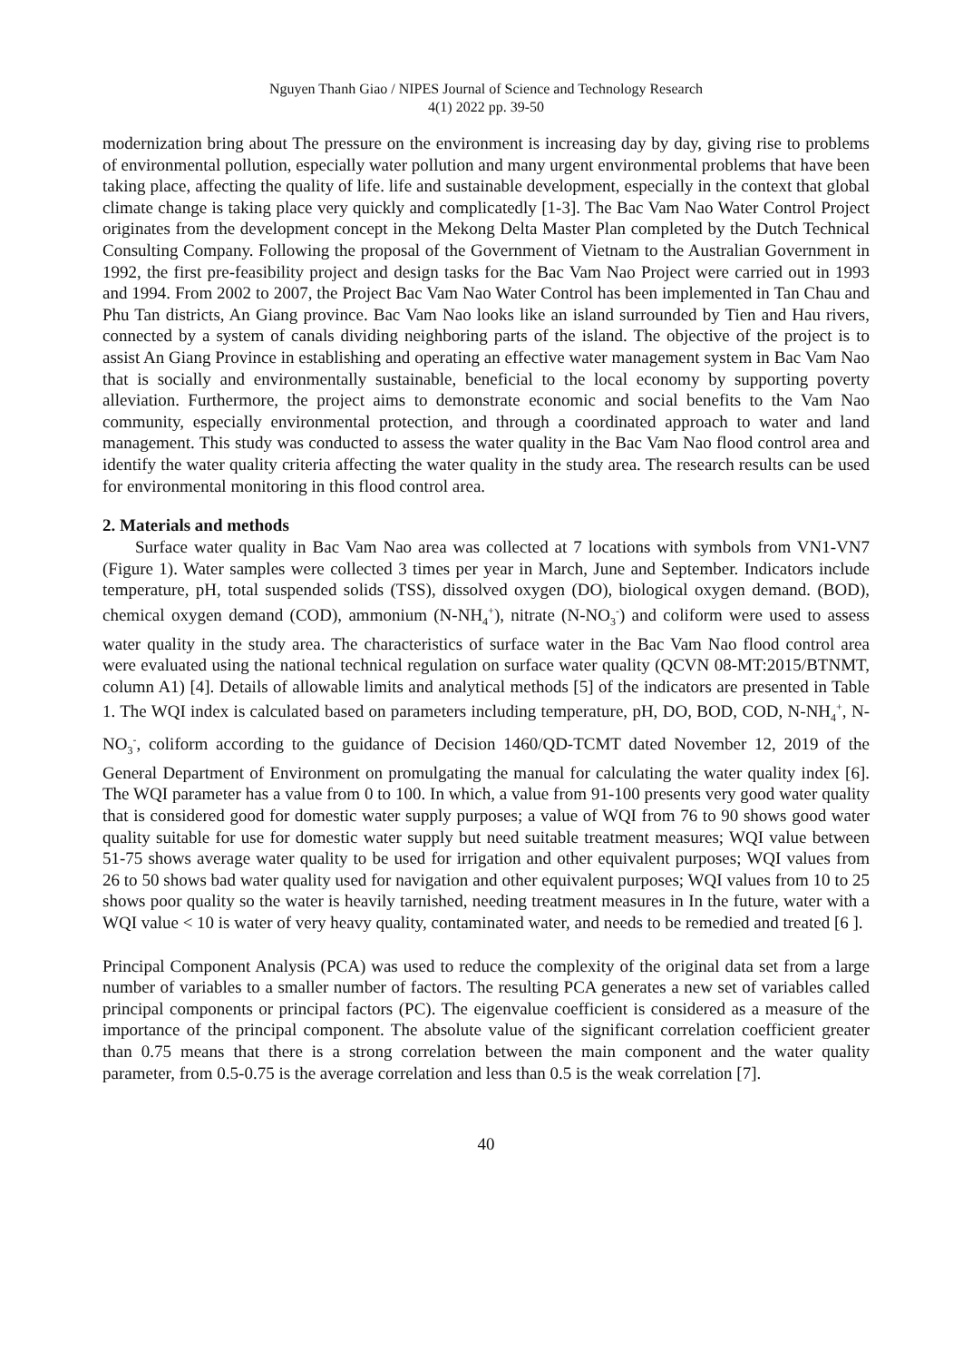Nguyen Thanh Giao / NIPES Journal of Science and Technology Research
4(1) 2022 pp. 39-50
modernization bring about The pressure on the environment is increasing day by day, giving rise to problems of environmental pollution, especially water pollution and many urgent environmental problems that have been taking place, affecting the quality of life. life and sustainable development, especially in the context that global climate change is taking place very quickly and complicatedly [1-3]. The Bac Vam Nao Water Control Project originates from the development concept in the Mekong Delta Master Plan completed by the Dutch Technical Consulting Company. Following the proposal of the Government of Vietnam to the Australian Government in 1992, the first pre-feasibility project and design tasks for the Bac Vam Nao Project were carried out in 1993 and 1994. From 2002 to 2007, the Project Bac Vam Nao Water Control has been implemented in Tan Chau and Phu Tan districts, An Giang province. Bac Vam Nao looks like an island surrounded by Tien and Hau rivers, connected by a system of canals dividing neighboring parts of the island. The objective of the project is to assist An Giang Province in establishing and operating an effective water management system in Bac Vam Nao that is socially and environmentally sustainable, beneficial to the local economy by supporting poverty alleviation. Furthermore, the project aims to demonstrate economic and social benefits to the Vam Nao community, especially environmental protection, and through a coordinated approach to water and land management. This study was conducted to assess the water quality in the Bac Vam Nao flood control area and identify the water quality criteria affecting the water quality in the study area. The research results can be used for environmental monitoring in this flood control area.
2. Materials and methods
Surface water quality in Bac Vam Nao area was collected at 7 locations with symbols from VN1-VN7 (Figure 1). Water samples were collected 3 times per year in March, June and September. Indicators include temperature, pH, total suspended solids (TSS), dissolved oxygen (DO), biological oxygen demand. (BOD), chemical oxygen demand (COD), ammonium (N-NH<sub>4</sub><sup>+</sup>), nitrate (N-NO<sub>3</sub><sup>-</sup>) and coliform were used to assess water quality in the study area. The characteristics of surface water in the Bac Vam Nao flood control area were evaluated using the national technical regulation on surface water quality (QCVN 08-MT:2015/BTNMT, column A1) [4]. Details of allowable limits and analytical methods [5] of the indicators are presented in Table 1. The WQI index is calculated based on parameters including temperature, pH, DO, BOD, COD, N-NH<sub>4</sub><sup>+</sup>, N-NO<sub>3</sub><sup>-</sup>, coliform according to the guidance of Decision 1460/QD-TCMT dated November 12, 2019 of the General Department of Environment on promulgating the manual for calculating the water quality index [6]. The WQI parameter has a value from 0 to 100. In which, a value from 91-100 presents very good water quality that is considered good for domestic water supply purposes; a value of WQI from 76 to 90 shows good water quality suitable for use for domestic water supply but need suitable treatment measures; WQI value between 51-75 shows average water quality to be used for irrigation and other equivalent purposes; WQI values from 26 to 50 shows bad water quality used for navigation and other equivalent purposes; WQI values from 10 to 25 shows poor quality so the water is heavily tarnished, needing treatment measures in In the future, water with a WQI value < 10 is water of very heavy quality, contaminated water, and needs to be remedied and treated [6 ].
Principal Component Analysis (PCA) was used to reduce the complexity of the original data set from a large number of variables to a smaller number of factors. The resulting PCA generates a new set of variables called principal components or principal factors (PC). The eigenvalue coefficient is considered as a measure of the importance of the principal component. The absolute value of the significant correlation coefficient greater than 0.75 means that there is a strong correlation between the main component and the water quality parameter, from 0.5-0.75 is the average correlation and less than 0.5 is the weak correlation [7].
40